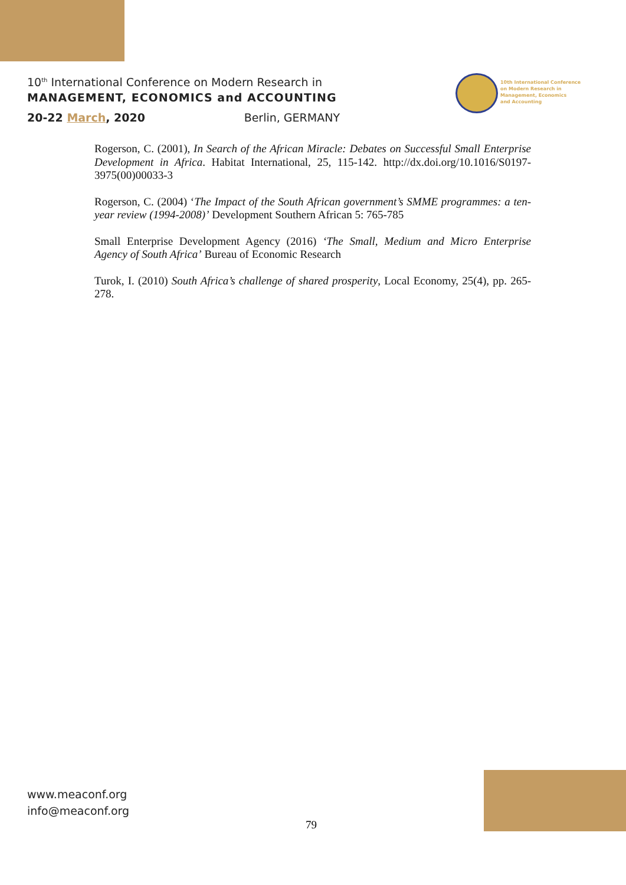10<sup>th</sup> International Conference on Modern Research in
MANAGEMENT, ECONOMICS and ACCOUNTING
20-22 March, 2020 Berlin, GERMANY
10th International Conference
on Modern Research in
Management, Economics
and Accounting
Rogerson, C. (2001), In Search of the African Miracle: Debates on Successful Small Enterprise Development in Africa. Habitat International, 25, 115-142. http://dx.doi.org/10.1016/S0197-3975(00)00033-3
Rogerson, C. (2004) ‘The Impact of the South African government’s SMME programmes: a ten-year review (1994-2008)’ Development Southern African 5: 765-785
Small Enterprise Development Agency (2016) ‘The Small, Medium and Micro Enterprise Agency of South Africa’ Bureau of Economic Research
Turok, I. (2010) South Africa’s challenge of shared prosperity, Local Economy, 25(4), pp. 265-278.
www.meaconf.org
info@meaconf.org
79